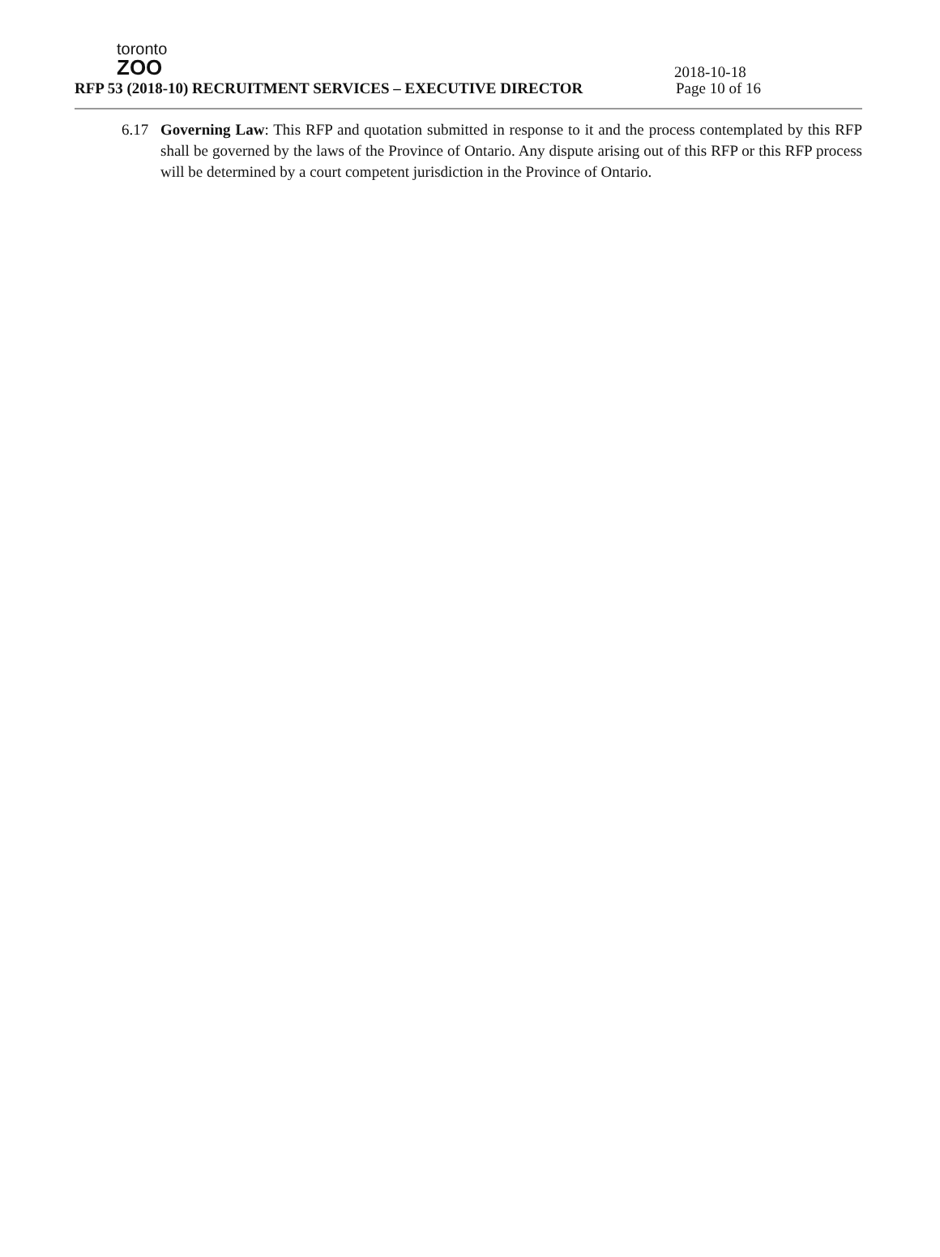toronto
ZOO
2018-10-18
RFP 53 (2018-10) RECRUITMENT SERVICES – EXECUTIVE DIRECTOR Page 10 of 16
6.17 Governing Law: This RFP and quotation submitted in response to it and the process contemplated by this RFP shall be governed by the laws of the Province of Ontario. Any dispute arising out of this RFP or this RFP process will be determined by a court competent jurisdiction in the Province of Ontario.